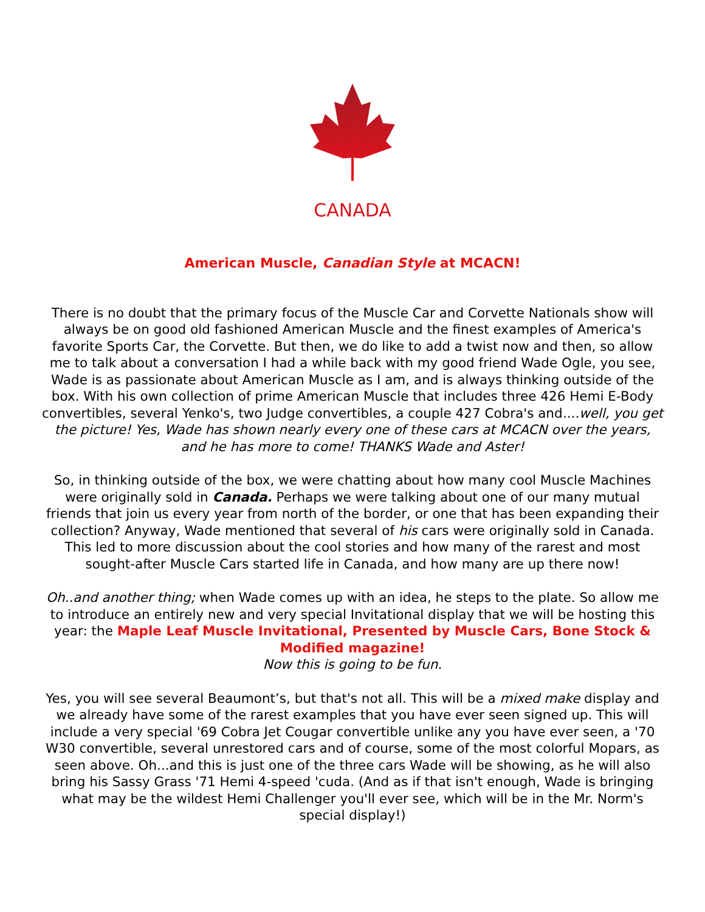CANADA
American Muscle, Canadian Style at MCACN!
There is no doubt that the primary focus of the Muscle Car and Corvette Nationals show will always be on good old fashioned American Muscle and the finest examples of America's favorite Sports Car, the Corvette. But then, we do like to add a twist now and then, so allow me to talk about a conversation I had a while back with my good friend Wade Ogle, you see, Wade is as passionate about American Muscle as I am, and is always thinking outside of the box. With his own collection of prime American Muscle that includes three 426 Hemi E-Body convertibles, several Yenko's, two Judge convertibles, a couple 427 Cobra's and....well, you get the picture! Yes, Wade has shown nearly every one of these cars at MCACN over the years, and he has more to come! THANKS Wade and Aster!
So, in thinking outside of the box, we were chatting about how many cool Muscle Machines were originally sold in Canada. Perhaps we were talking about one of our many mutual friends that join us every year from north of the border, or one that has been expanding their collection? Anyway, Wade mentioned that several of his cars were originally sold in Canada. This led to more discussion about the cool stories and how many of the rarest and most sought-after Muscle Cars started life in Canada, and how many are up there now!
Oh..and another thing; when Wade comes up with an idea, he steps to the plate. So allow me to introduce an entirely new and very special Invitational display that we will be hosting this year: the Maple Leaf Muscle Invitational, Presented by Muscle Cars, Bone Stock & Modified magazine!
Now this is going to be fun.
Yes, you will see several Beaumont’s, but that's not all. This will be a mixed make display and we already have some of the rarest examples that you have ever seen signed up. This will include a very special '69 Cobra Jet Cougar convertible unlike any you have ever seen, a '70 W30 convertible, several unrestored cars and of course, some of the most colorful Mopars, as seen above. Oh...and this is just one of the three cars Wade will be showing, as he will also bring his Sassy Grass '71 Hemi 4-speed 'cuda. (And as if that isn't enough, Wade is bringing what may be the wildest Hemi Challenger you'll ever see, which will be in the Mr. Norm's special display!)